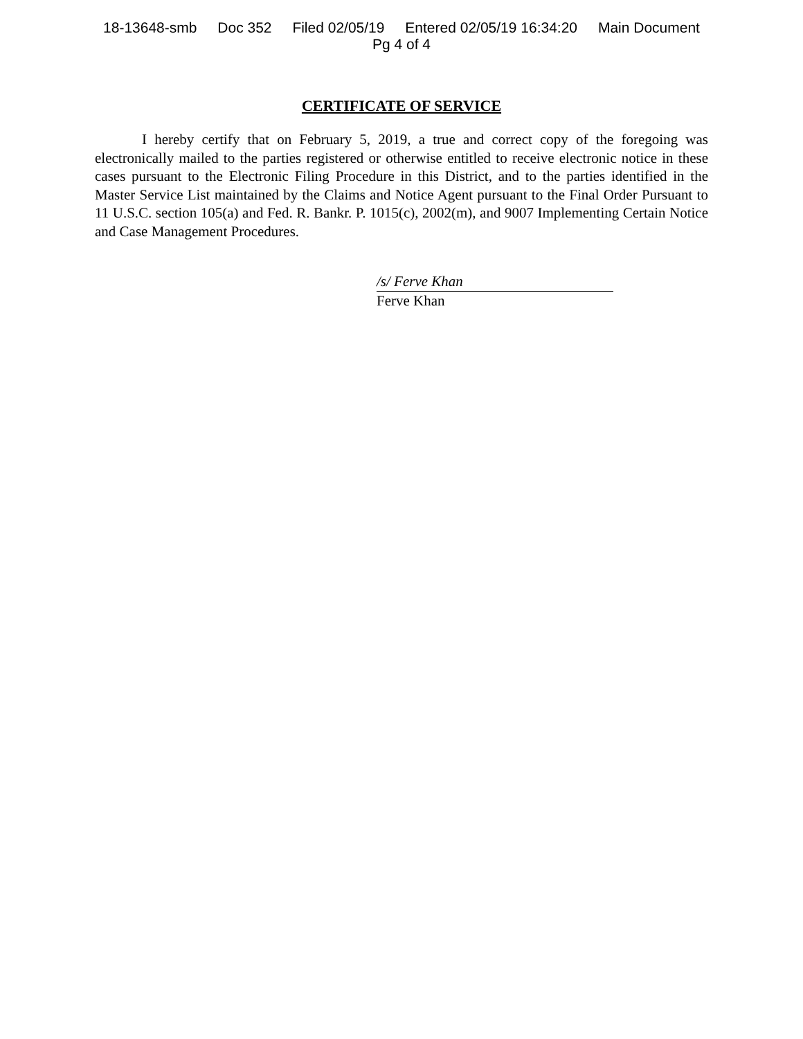18-13648-smb Doc 352 Filed 02/05/19 Entered 02/05/19 16:34:20 Main Document
Pg 4 of 4
CERTIFICATE OF SERVICE
I hereby certify that on February 5, 2019, a true and correct copy of the foregoing was electronically mailed to the parties registered or otherwise entitled to receive electronic notice in these cases pursuant to the Electronic Filing Procedure in this District, and to the parties identified in the Master Service List maintained by the Claims and Notice Agent pursuant to the Final Order Pursuant to 11 U.S.C. section 105(a) and Fed. R. Bankr. P. 1015(c), 2002(m), and 9007 Implementing Certain Notice and Case Management Procedures.
/s/ Ferve Khan
Ferve Khan